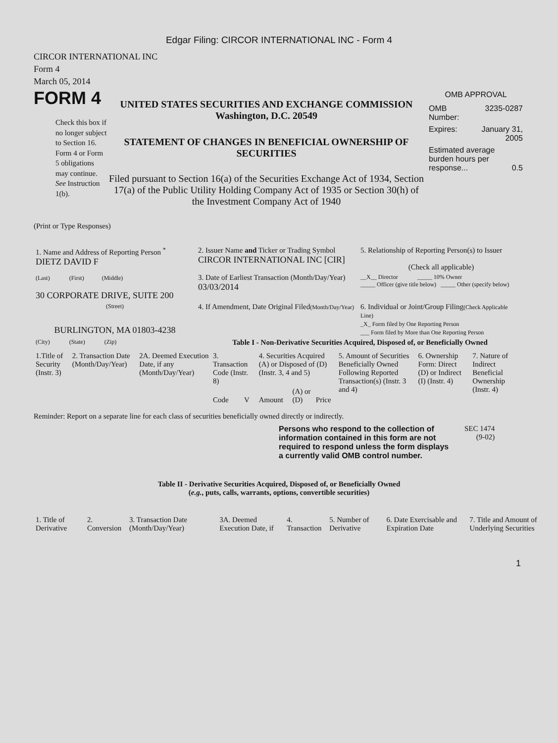Edgar Filing: CIRCOR INTERNATIONAL INC - Form 4
CIRCOR INTERNATIONAL INC
Form 4
March 05, 2014
FORM 4
Check this box if no longer subject to Section 16. Form 4 or Form 5 obligations may continue. See Instruction 1(b).
UNITED STATES SECURITIES AND EXCHANGE COMMISSION
Washington, D.C. 20549
STATEMENT OF CHANGES IN BENEFICIAL OWNERSHIP OF SECURITIES
Filed pursuant to Section 16(a) of the Securities Exchange Act of 1934, Section 17(a) of the Public Utility Holding Company Act of 1935 or Section 30(h) of the Investment Company Act of 1940
OMB APPROVAL
OMB
Number: 3235-0287
Expires: January 31,
2005
Estimated average burden hours per response... 0.5
(Print or Type Responses)
| 1. Name and Address of Reporting Person <sup>*</sup> DIETZ DAVID F | 2. Issuer Name and Ticker or Trading Symbol CIRCOR INTERNATIONAL INC [CIR] | 5. Relationship of Reporting Person(s) to Issuer (Check all applicable) |
| (Last) (First) (Middle) 30 CORPORATE DRIVE, SUITE 200 | 3. Date of Earliest Transaction (Month/Day/Year) 03/03/2014 | __X__ Director _____ 10% Owner _____ Officer (give title below) _____ Other (specify below) |
| (Street) BURLINGTON, MA 01803-4238 | 4. If Amendment, Date Original Filed (Month/Day/Year) | 6. Individual or Joint/Group Filing (Check Applicable Line) _X_ Form filed by One Reporting Person ___ Form filed by More than One Reporting Person |
| (City) (State) (Zip) | Table I - Non-Derivative Securities Acquired, Disposed of, or Beneficially Owned | |
| 1.Title of Security (Instr. 3) | 2. Transaction Date (Month/Day/Year) | 2A. Deemed Execution Date, if any (Month/Day/Year) | 3. Transaction Code (Instr. 8) | | 4. Securities Acquired (A) or Disposed of (D) (Instr. 3, 4 and 5) | | | 5. Amount of Securities Beneficially Owned Following Reported Transaction(s) (Instr. 3 and 4) | 6. Ownership Form: Direct (D) or Indirect (I) (Instr. 4) | 7. Nature of Indirect Beneficial Ownership (Instr. 4) |
| --- | --- | --- | --- | --- | --- | --- | --- | --- | --- | --- |
| | | | Code | V | Amount | (A) or (D) | Price | | | |
Reminder: Report on a separate line for each class of securities beneficially owned directly or indirectly.
Persons who respond to the collection of information contained in this form are not required to respond unless the form displays a currently valid OMB control number.
SEC 1474
(9-02)
Table II - Derivative Securities Acquired, Disposed of, or Beneficially Owned
(e.g., puts, calls, warrants, options, convertible securities)
| 1. Title of Derivative | 2. Conversion | 3. Transaction Date (Month/Day/Year) | 3A. Deemed Execution Date, if | 4. Transaction | 5. Number of Derivative | 6. Date Exercisable and Expiration Date | 7. Title and Amount of Underlying Securities |
| --- | --- | --- | --- | --- | --- | --- | --- |
1